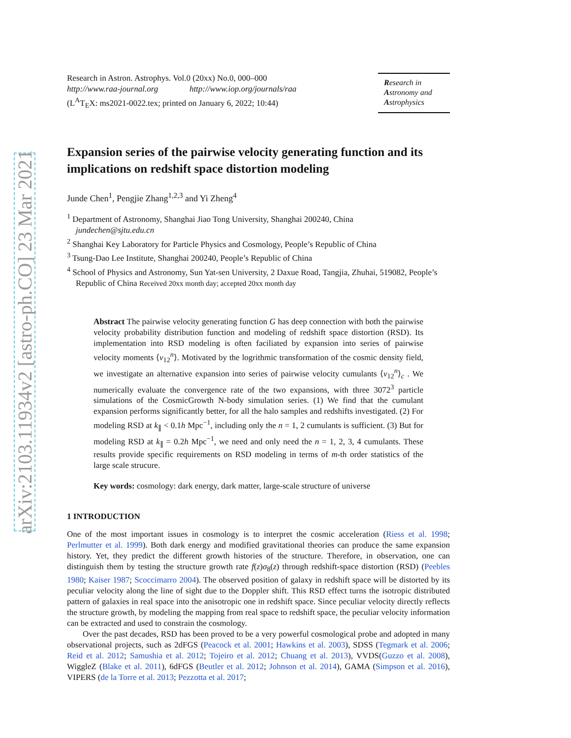arXiv:2103.11934v2 [astro-ph.CO] 23 Mar 2021
Research in Astron. Astrophys. Vol.0 (20xx) No.0, 000–000
http://www.raa-journal.org http://www.iop.org/journals/raa
(L<sup>A</sup>T<sub>E</sub>X: ms2021-0022.tex; printed on January 6, 2022; 10:44)
Research in
Astronomy and
Astrophysics
Expansion series of the pairwise velocity generating function and its implications on redshift space distortion modeling
Junde Chen<sup>1</sup>, Pengjie Zhang<sup>1,2,3</sup> and Yi Zheng<sup>4</sup>
<sup>1</sup> Department of Astronomy, Shanghai Jiao Tong University, Shanghai 200240, China
jundechen@sjtu.edu.cn
<sup>2</sup> Shanghai Key Laboratory for Particle Physics and Cosmology, People’s Republic of China
<sup>3</sup> Tsung-Dao Lee Institute, Shanghai 200240, People’s Republic of China
<sup>4</sup> School of Physics and Astronomy, Sun Yat-sen University, 2 Daxue Road, Tangjia, Zhuhai, 519082, People’s Republic of China Received 20xx month day; accepted 20xx month day
Abstract The pairwise velocity generating function G has deep connection with both the pairwise velocity probability distribution function and modeling of redshift space distortion (RSD). Its implementation into RSD modeling is often faciliated by expansion into series of pairwise velocity moments ⟨v<sub>12</sub><sup>n</sup>⟩. Motivated by the logrithmic transformation of the cosmic density field, we investigate an alternative expansion into series of pairwise velocity cumulants ⟨v<sub>12</sub><sup>n</sup>⟩<sub>c</sub> . We numerically evaluate the convergence rate of the two expansions, with three 3072<sup>3</sup> particle simulations of the CosmicGrowth N-body simulation series. (1) We find that the cumulant expansion performs significantly better, for all the halo samples and redshifts investigated. (2) For modeling RSD at k<sub>∥</sub> < 0.1h Mpc<sup>−1</sup>, including only the n = 1, 2 cumulants is sufficient. (3) But for modeling RSD at k<sub>∥</sub> = 0.2h Mpc<sup>−1</sup>, we need and only need the n = 1, 2, 3, 4 cumulants. These results provide specific requirements on RSD modeling in terms of m-th order statistics of the large scale strucure.
Key words: cosmology: dark energy, dark matter, large-scale structure of universe
1 INTRODUCTION
One of the most important issues in cosmology is to interpret the cosmic acceleration (Riess et al. 1998; Perlmutter et al. 1999). Both dark energy and modified gravitational theories can produce the same expansion history. Yet, they predict the different growth histories of the structure. Therefore, in observation, one can distinguish them by testing the structure growth rate f(z)σ<sub>8</sub>(z) through redshift-space distortion (RSD) (Peebles 1980; Kaiser 1987; Scoccimarro 2004). The observed position of galaxy in redshift space will be distorted by its peculiar velocity along the line of sight due to the Doppler shift. This RSD effect turns the isotropic distributed pattern of galaxies in real space into the anisotropic one in redshift space. Since peculiar velocity directly reflects the structure growth, by modeling the mapping from real space to redshift space, the peculiar velocity information can be extracted and used to constrain the cosmology.
Over the past decades, RSD has been proved to be a very powerful cosmological probe and adopted in many observational projects, such as 2dFGS (Peacock et al. 2001; Hawkins et al. 2003), SDSS (Tegmark et al. 2006; Reid et al. 2012; Samushia et al. 2012; Tojeiro et al. 2012; Chuang et al. 2013), VVDS(Guzzo et al. 2008), WiggleZ (Blake et al. 2011), 6dFGS (Beutler et al. 2012; Johnson et al. 2014), GAMA (Simpson et al. 2016), VIPERS (de la Torre et al. 2013; Pezzotta et al. 2017;